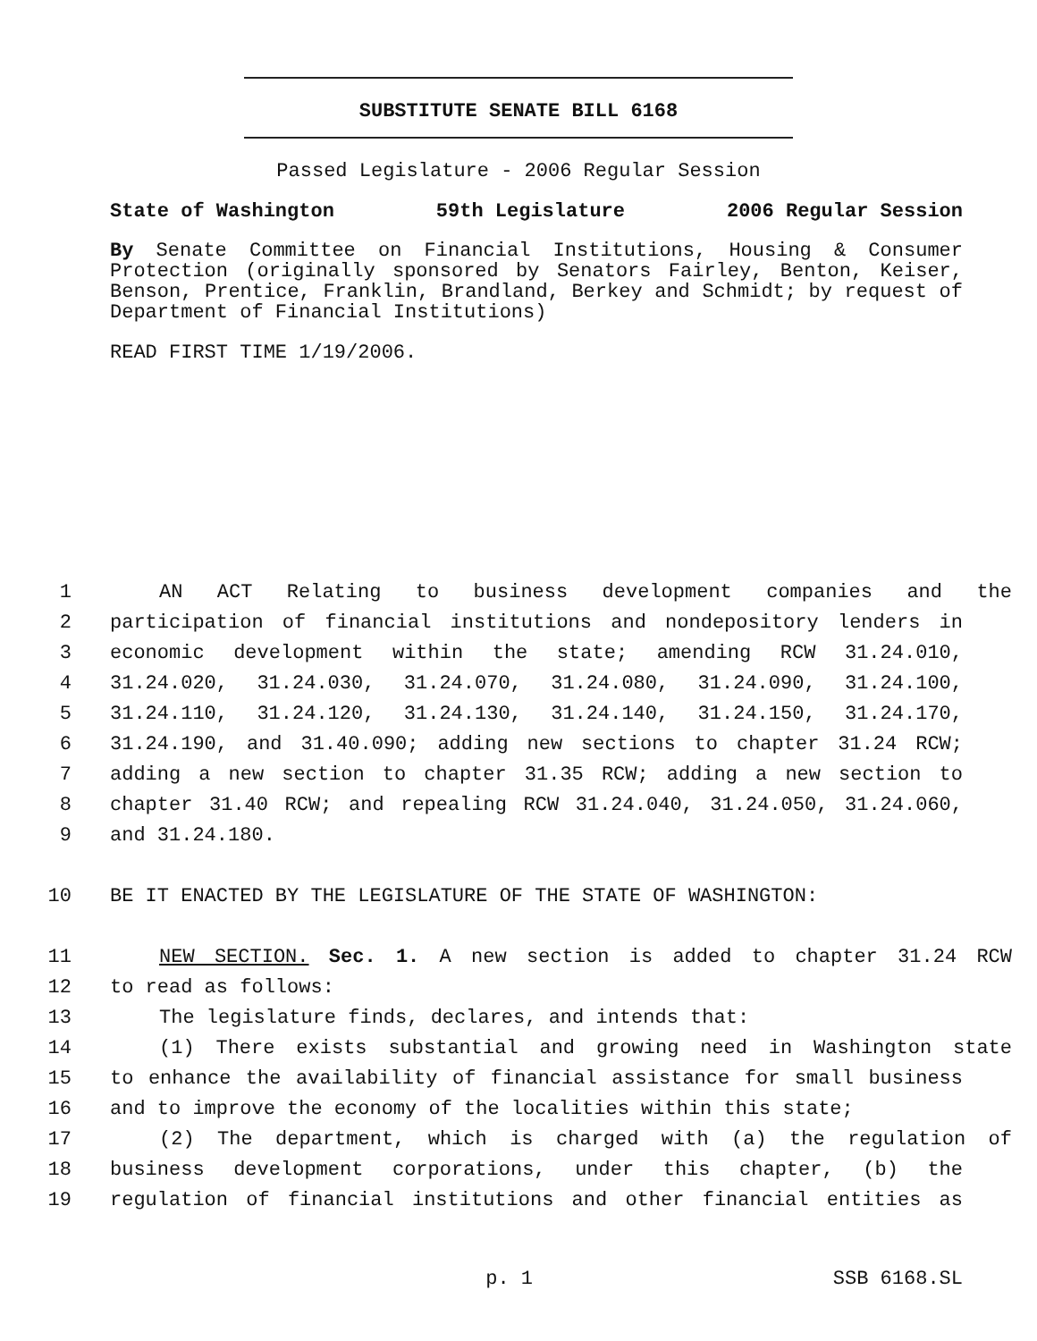SUBSTITUTE SENATE BILL 6168
Passed Legislature - 2006 Regular Session
State of Washington 59th Legislature 2006 Regular Session
By Senate Committee on Financial Institutions, Housing & Consumer Protection (originally sponsored by Senators Fairley, Benton, Keiser, Benson, Prentice, Franklin, Brandland, Berkey and Schmidt; by request of Department of Financial Institutions)
READ FIRST TIME 1/19/2006.
1 AN ACT Relating to business development companies and the
2 participation of financial institutions and nondepository lenders in
3 economic development within the state; amending RCW 31.24.010,
4 31.24.020, 31.24.030, 31.24.070, 31.24.080, 31.24.090, 31.24.100,
5 31.24.110, 31.24.120, 31.24.130, 31.24.140, 31.24.150, 31.24.170,
6 31.24.190, and 31.40.090; adding new sections to chapter 31.24 RCW;
7 adding a new section to chapter 31.35 RCW; adding a new section to
8 chapter 31.40 RCW; and repealing RCW 31.24.040, 31.24.050, 31.24.060,
9 and 31.24.180.
10 BE IT ENACTED BY THE LEGISLATURE OF THE STATE OF WASHINGTON:
11 NEW SECTION. Sec. 1. A new section is added to chapter 31.24 RCW
12 to read as follows:
13 The legislature finds, declares, and intends that:
14 (1) There exists substantial and growing need in Washington state
15 to enhance the availability of financial assistance for small business
16 and to improve the economy of the localities within this state;
17 (2) The department, which is charged with (a) the regulation of
18 business development corporations, under this chapter, (b) the
19 regulation of financial institutions and other financial entities as
p. 1 SSB 6168.SL